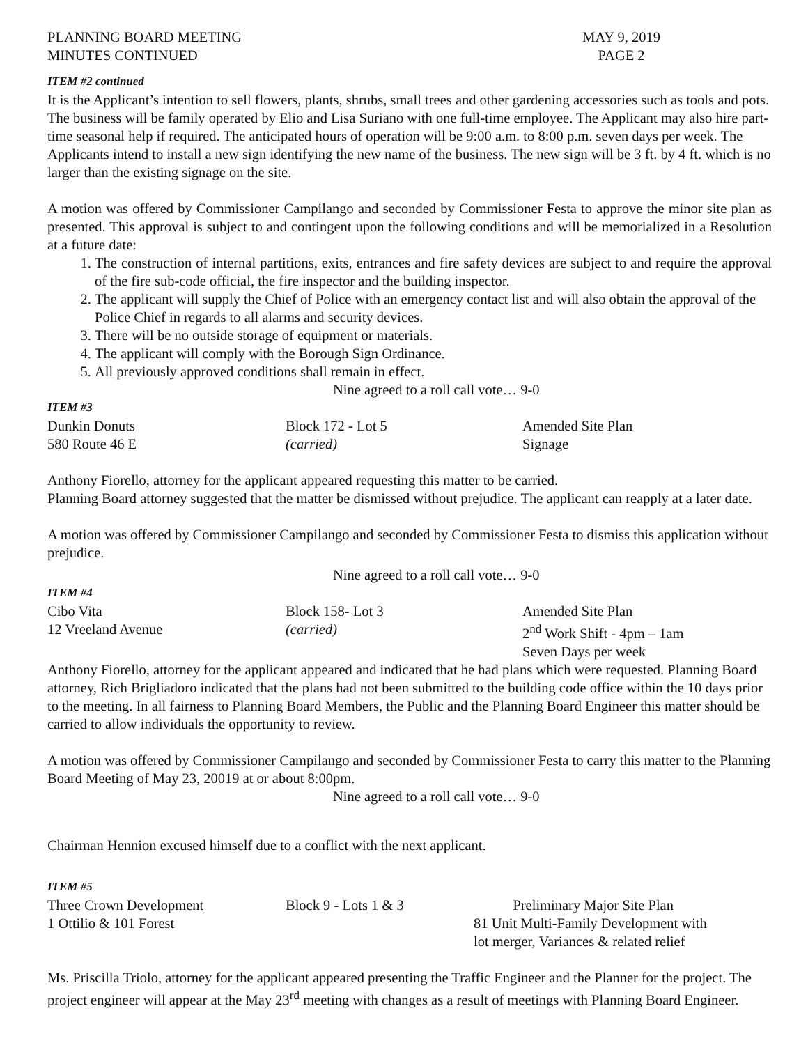PLANNING BOARD MEETING
MINUTES CONTINUED
MAY 9, 2019
PAGE 2
ITEM #2 continued
It is the Applicant’s intention to sell flowers, plants, shrubs, small trees and other gardening accessories such as tools and pots. The business will be family operated by Elio and Lisa Suriano with one full-time employee. The Applicant may also hire part-time seasonal help if required. The anticipated hours of operation will be 9:00 a.m. to 8:00 p.m. seven days per week. The Applicants intend to install a new sign identifying the new name of the business. The new sign will be 3 ft. by 4 ft. which is no larger than the existing signage on the site.
A motion was offered by Commissioner Campilango and seconded by Commissioner Festa to approve the minor site plan as presented. This approval is subject to and contingent upon the following conditions and will be memorialized in a Resolution at a future date:
1. The construction of internal partitions, exits, entrances and fire safety devices are subject to and require the approval of the fire sub-code official, the fire inspector and the building inspector.
2. The applicant will supply the Chief of Police with an emergency contact list and will also obtain the approval of the Police Chief in regards to all alarms and security devices.
3. There will be no outside storage of equipment or materials.
4. The applicant will comply with the Borough Sign Ordinance.
5. All previously approved conditions shall remain in effect.
Nine agreed to a roll call vote… 9-0
ITEM #3
Dunkin Donuts
580 Route 46 E
Block 172 - Lot 5
(carried)
Amended Site Plan
Signage
Anthony Fiorello, attorney for the applicant appeared requesting this matter to be carried.
Planning Board attorney suggested that the matter be dismissed without prejudice. The applicant can reapply at a later date.
A motion was offered by Commissioner Campilango and seconded by Commissioner Festa to dismiss this application without prejudice.
Nine agreed to a roll call vote… 9-0
ITEM #4
Cibo Vita
12 Vreeland Avenue
Block 158- Lot 3
(carried)
Amended Site Plan
2<sup>nd</sup> Work Shift - 4pm – 1am
Seven Days per week
Anthony Fiorello, attorney for the applicant appeared and indicated that he had plans which were requested. Planning Board attorney, Rich Brigliadoro indicated that the plans had not been submitted to the building code office within the 10 days prior to the meeting. In all fairness to Planning Board Members, the Public and the Planning Board Engineer this matter should be carried to allow individuals the opportunity to review.
A motion was offered by Commissioner Campilango and seconded by Commissioner Festa to carry this matter to the Planning Board Meeting of May 23, 20019 at or about 8:00pm.
Nine agreed to a roll call vote… 9-0
Chairman Hennion excused himself due to a conflict with the next applicant.
ITEM #5
Three Crown Development
1 Ottilio & 101 Forest
Block 9 - Lots 1 & 3
Preliminary Major Site Plan
81 Unit Multi-Family Development with
lot merger, Variances & related relief
Ms. Priscilla Triolo, attorney for the applicant appeared presenting the Traffic Engineer and the Planner for the project. The project engineer will appear at the May 23<sup>rd</sup> meeting with changes as a result of meetings with Planning Board Engineer.